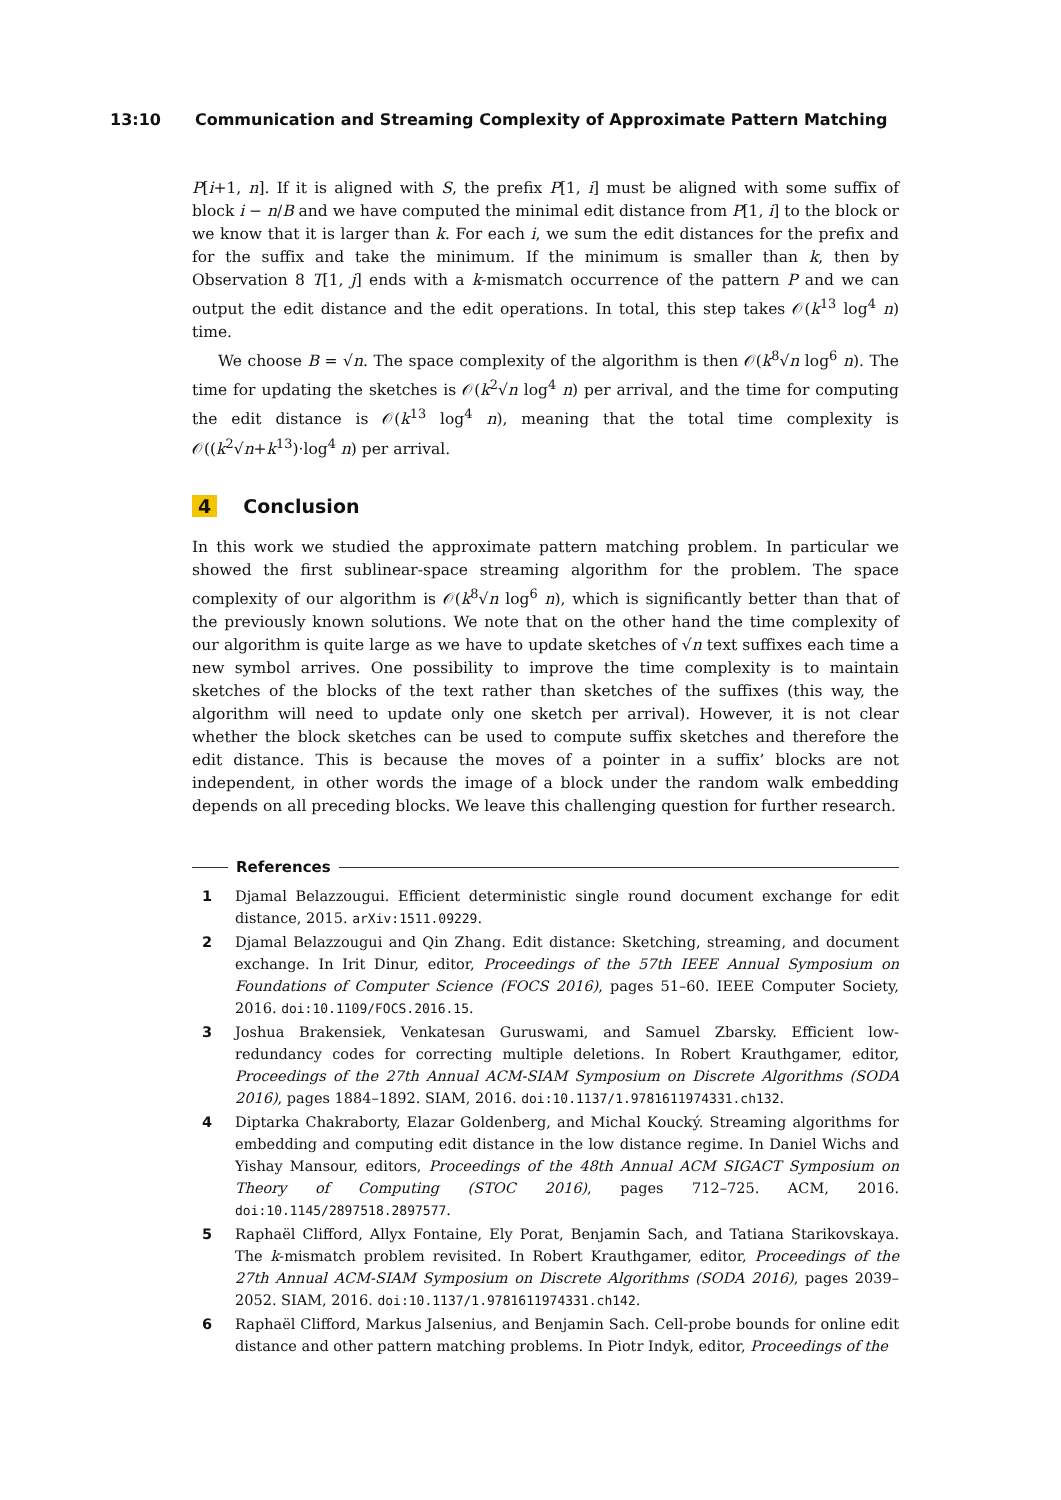13:10 Communication and Streaming Complexity of Approximate Pattern Matching
P[i+1, n]. If it is aligned with S, the prefix P[1, i] must be aligned with some suffix of block i − n/B and we have computed the minimal edit distance from P[1, i] to the block or we know that it is larger than k. For each i, we sum the edit distances for the prefix and for the suffix and take the minimum. If the minimum is smaller than k, then by Observation 8 T[1, j] ends with a k-mismatch occurrence of the pattern P and we can output the edit distance and the edit operations. In total, this step takes 𝒪(k<sup>13</sup> log<sup>4</sup> n) time.
We choose B = √n. The space complexity of the algorithm is then 𝒪(k<sup>8</sup>√n log<sup>6</sup> n). The time for updating the sketches is 𝒪(k<sup>2</sup>√n log<sup>4</sup> n) per arrival, and the time for computing the edit distance is 𝒪(k<sup>13</sup> log<sup>4</sup> n), meaning that the total time complexity is 𝒪((k<sup>2</sup>√n+k<sup>13</sup>)·log<sup>4</sup> n) per arrival.
4 Conclusion
In this work we studied the approximate pattern matching problem. In particular we showed the first sublinear-space streaming algorithm for the problem. The space complexity of our algorithm is 𝒪(k<sup>8</sup>√n log<sup>6</sup> n), which is significantly better than that of the previously known solutions. We note that on the other hand the time complexity of our algorithm is quite large as we have to update sketches of √n text suffixes each time a new symbol arrives. One possibility to improve the time complexity is to maintain sketches of the blocks of the text rather than sketches of the suffixes (this way, the algorithm will need to update only one sketch per arrival). However, it is not clear whether the block sketches can be used to compute suffix sketches and therefore the edit distance. This is because the moves of a pointer in a suffix’ blocks are not independent, in other words the image of a block under the random walk embedding depends on all preceding blocks. We leave this challenging question for further research.
References
1 Djamal Belazzougui. Efficient deterministic single round document exchange for edit distance, 2015. arXiv:1511.09229.
2 Djamal Belazzougui and Qin Zhang. Edit distance: Sketching, streaming, and document exchange. In Irit Dinur, editor, Proceedings of the 57th IEEE Annual Symposium on Foundations of Computer Science (FOCS 2016), pages 51–60. IEEE Computer Society, 2016. doi:10.1109/FOCS.2016.15.
3 Joshua Brakensiek, Venkatesan Guruswami, and Samuel Zbarsky. Efficient low-redundancy codes for correcting multiple deletions. In Robert Krauthgamer, editor, Proceedings of the 27th Annual ACM-SIAM Symposium on Discrete Algorithms (SODA 2016), pages 1884–1892. SIAM, 2016. doi:10.1137/1.9781611974331.ch132.
4 Diptarka Chakraborty, Elazar Goldenberg, and Michal Koucký. Streaming algorithms for embedding and computing edit distance in the low distance regime. In Daniel Wichs and Yishay Mansour, editors, Proceedings of the 48th Annual ACM SIGACT Symposium on Theory of Computing (STOC 2016), pages 712–725. ACM, 2016. doi:10.1145/2897518.2897577.
5 Raphaël Clifford, Allyx Fontaine, Ely Porat, Benjamin Sach, and Tatiana Starikovskaya. The k-mismatch problem revisited. In Robert Krauthgamer, editor, Proceedings of the 27th Annual ACM-SIAM Symposium on Discrete Algorithms (SODA 2016), pages 2039–2052. SIAM, 2016. doi:10.1137/1.9781611974331.ch142.
6 Raphaël Clifford, Markus Jalsenius, and Benjamin Sach. Cell-probe bounds for online edit distance and other pattern matching problems. In Piotr Indyk, editor, Proceedings of the